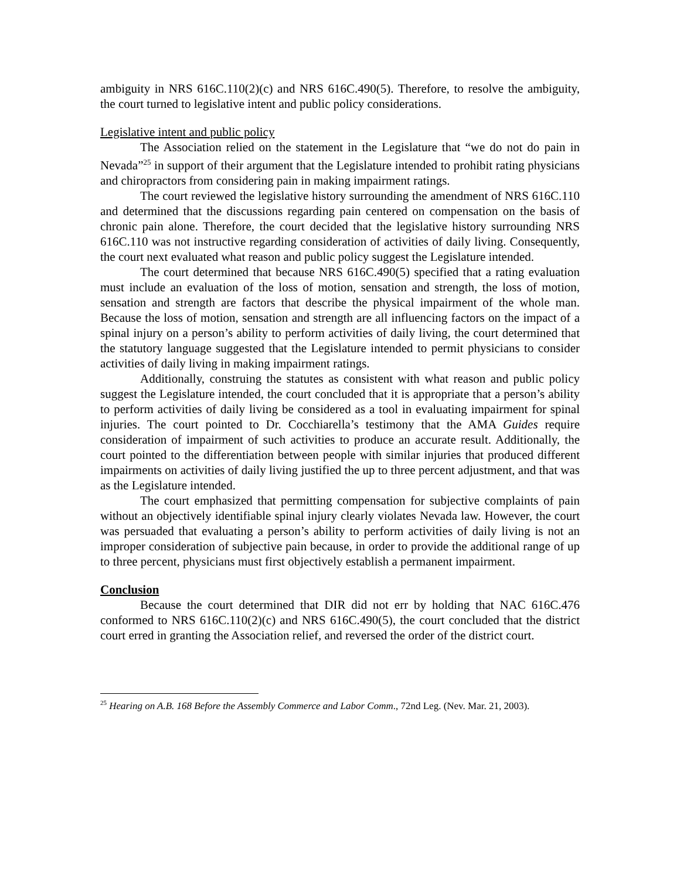ambiguity in NRS 616C.110(2)(c) and NRS 616C.490(5). Therefore, to resolve the ambiguity, the court turned to legislative intent and public policy considerations.
Legislative intent and public policy
The Association relied on the statement in the Legislature that “we do not do pain in Nevada”<sup>25</sup> in support of their argument that the Legislature intended to prohibit rating physicians and chiropractors from considering pain in making impairment ratings.
The court reviewed the legislative history surrounding the amendment of NRS 616C.110 and determined that the discussions regarding pain centered on compensation on the basis of chronic pain alone. Therefore, the court decided that the legislative history surrounding NRS 616C.110 was not instructive regarding consideration of activities of daily living. Consequently, the court next evaluated what reason and public policy suggest the Legislature intended.
The court determined that because NRS 616C.490(5) specified that a rating evaluation must include an evaluation of the loss of motion, sensation and strength, the loss of motion, sensation and strength are factors that describe the physical impairment of the whole man. Because the loss of motion, sensation and strength are all influencing factors on the impact of a spinal injury on a person’s ability to perform activities of daily living, the court determined that the statutory language suggested that the Legislature intended to permit physicians to consider activities of daily living in making impairment ratings.
Additionally, construing the statutes as consistent with what reason and public policy suggest the Legislature intended, the court concluded that it is appropriate that a person’s ability to perform activities of daily living be considered as a tool in evaluating impairment for spinal injuries. The court pointed to Dr. Cocchiarella’s testimony that the AMA Guides require consideration of impairment of such activities to produce an accurate result. Additionally, the court pointed to the differentiation between people with similar injuries that produced different impairments on activities of daily living justified the up to three percent adjustment, and that was as the Legislature intended.
The court emphasized that permitting compensation for subjective complaints of pain without an objectively identifiable spinal injury clearly violates Nevada law. However, the court was persuaded that evaluating a person’s ability to perform activities of daily living is not an improper consideration of subjective pain because, in order to provide the additional range of up to three percent, physicians must first objectively establish a permanent impairment.
Conclusion
Because the court determined that DIR did not err by holding that NAC 616C.476 conformed to NRS 616C.110(2)(c) and NRS 616C.490(5), the court concluded that the district court erred in granting the Association relief, and reversed the order of the district court.
<sup>25</sup> Hearing on A.B. 168 Before the Assembly Commerce and Labor Comm., 72nd Leg. (Nev. Mar. 21, 2003).